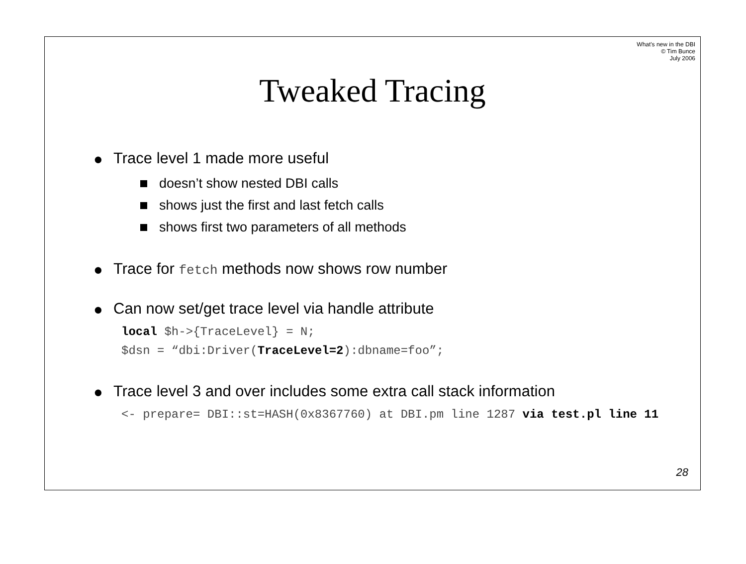What's new in the DBI
© Tim Bunce
July 2006
Tweaked Tracing
● Trace level 1 made more useful
doesn’t show nested DBI calls
shows just the first and last fetch calls
shows first two parameters of all methods
● Trace for fetch methods now shows row number
● Can now set/get trace level via handle attribute
local $h->{TraceLevel} = N;
$dsn = “dbi:Driver(TraceLevel=2):dbname=foo”;
● Trace level 3 and over includes some extra call stack information
<- prepare= DBI::st=HASH(0x8367760) at DBI.pm line 1287 via test.pl line 11
28